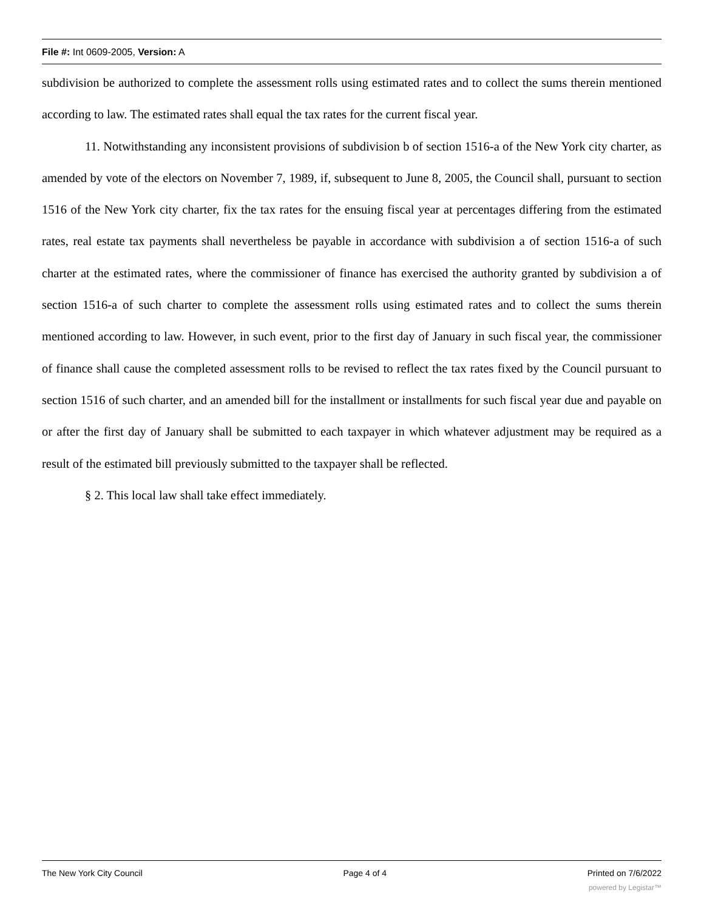File #: Int 0609-2005, Version: A
subdivision be authorized to complete the assessment rolls using estimated rates and to collect the sums therein mentioned according to law. The estimated rates shall equal the tax rates for the current fiscal year.
11. Notwithstanding any inconsistent provisions of subdivision b of section 1516-a of the New York city charter, as amended by vote of the electors on November 7, 1989, if, subsequent to June 8, 2005, the Council shall, pursuant to section 1516 of the New York city charter, fix the tax rates for the ensuing fiscal year at percentages differing from the estimated rates, real estate tax payments shall nevertheless be payable in accordance with subdivision a of section 1516-a of such charter at the estimated rates, where the commissioner of finance has exercised the authority granted by subdivision a of section 1516-a of such charter to complete the assessment rolls using estimated rates and to collect the sums therein mentioned according to law. However, in such event, prior to the first day of January in such fiscal year, the commissioner of finance shall cause the completed assessment rolls to be revised to reflect the tax rates fixed by the Council pursuant to section 1516 of such charter, and an amended bill for the installment or installments for such fiscal year due and payable on or after the first day of January shall be submitted to each taxpayer in which whatever adjustment may be required as a result of the estimated bill previously submitted to the taxpayer shall be reflected.
§ 2. This local law shall take effect immediately.
The New York City Council Page 4 of 4 Printed on 7/6/2022
powered by Legistar™